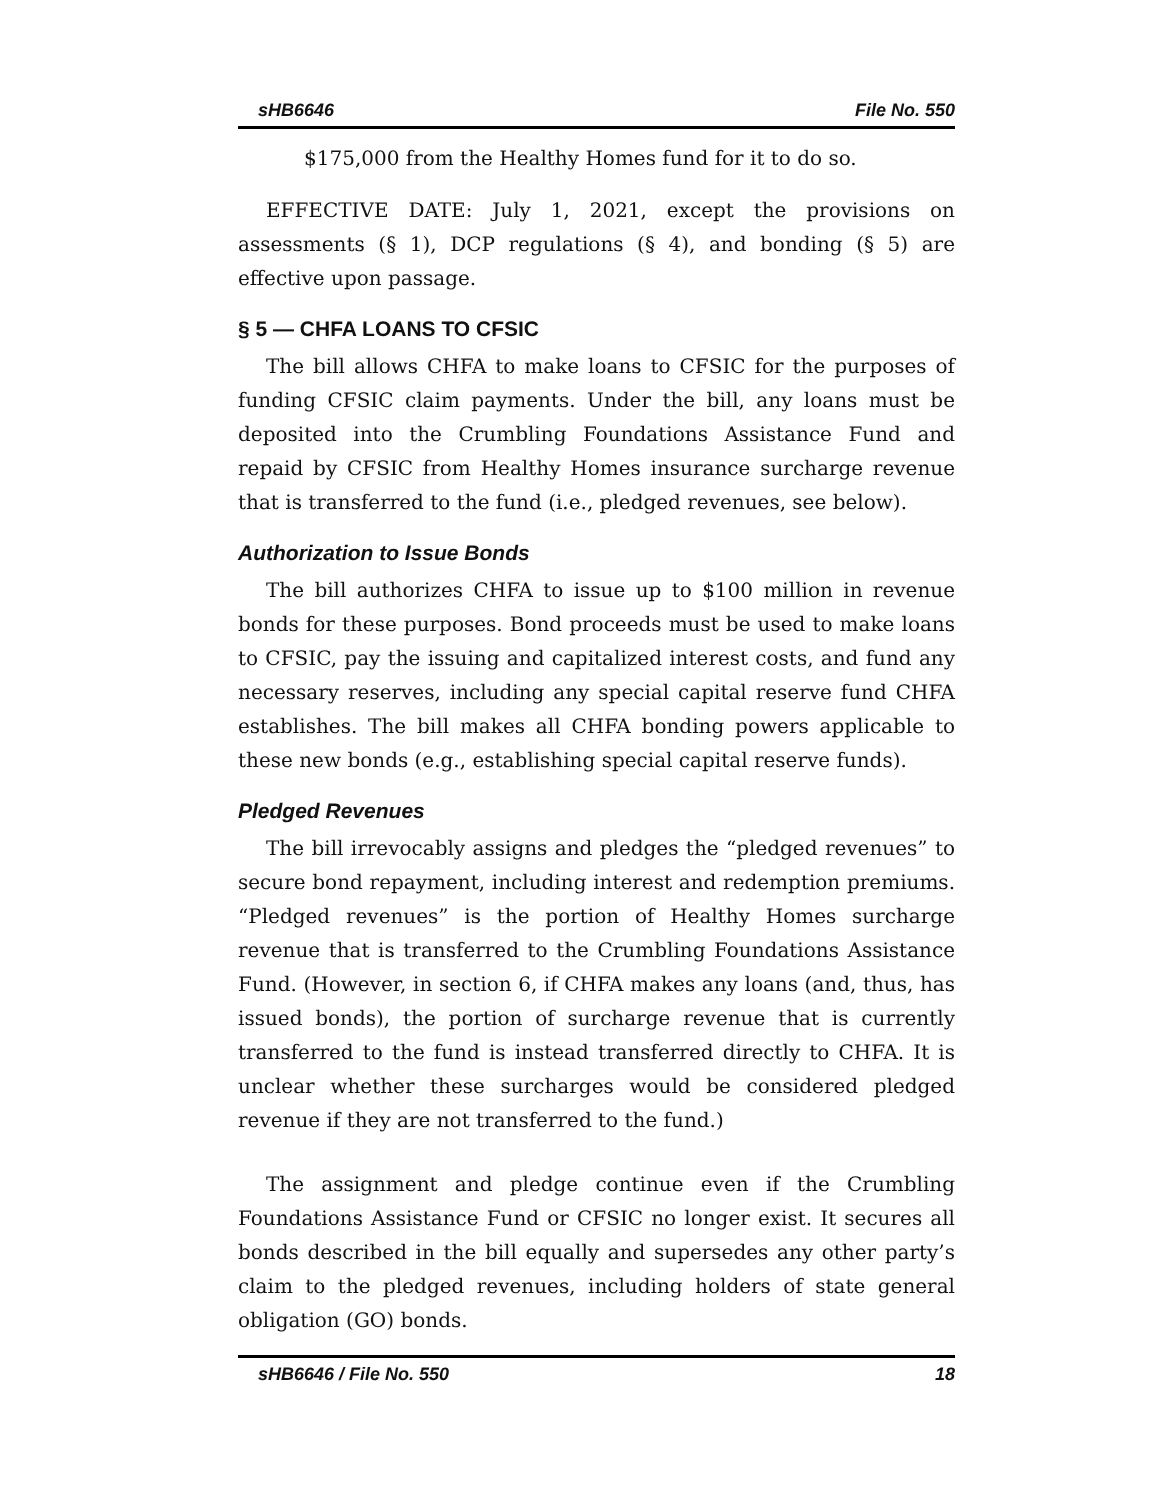sHB6646 File No. 550
$175,000 from the Healthy Homes fund for it to do so.
EFFECTIVE DATE: July 1, 2021, except the provisions on assessments (§ 1), DCP regulations (§ 4), and bonding (§ 5) are effective upon passage.
§ 5 — CHFA LOANS TO CFSIC
The bill allows CHFA to make loans to CFSIC for the purposes of funding CFSIC claim payments. Under the bill, any loans must be deposited into the Crumbling Foundations Assistance Fund and repaid by CFSIC from Healthy Homes insurance surcharge revenue that is transferred to the fund (i.e., pledged revenues, see below).
Authorization to Issue Bonds
The bill authorizes CHFA to issue up to $100 million in revenue bonds for these purposes. Bond proceeds must be used to make loans to CFSIC, pay the issuing and capitalized interest costs, and fund any necessary reserves, including any special capital reserve fund CHFA establishes. The bill makes all CHFA bonding powers applicable to these new bonds (e.g., establishing special capital reserve funds).
Pledged Revenues
The bill irrevocably assigns and pledges the “pledged revenues” to secure bond repayment, including interest and redemption premiums. “Pledged revenues” is the portion of Healthy Homes surcharge revenue that is transferred to the Crumbling Foundations Assistance Fund. (However, in section 6, if CHFA makes any loans (and, thus, has issued bonds), the portion of surcharge revenue that is currently transferred to the fund is instead transferred directly to CHFA. It is unclear whether these surcharges would be considered pledged revenue if they are not transferred to the fund.)
The assignment and pledge continue even if the Crumbling Foundations Assistance Fund or CFSIC no longer exist. It secures all bonds described in the bill equally and supersedes any other party’s claim to the pledged revenues, including holders of state general obligation (GO) bonds.
sHB6646 / File No. 550 18